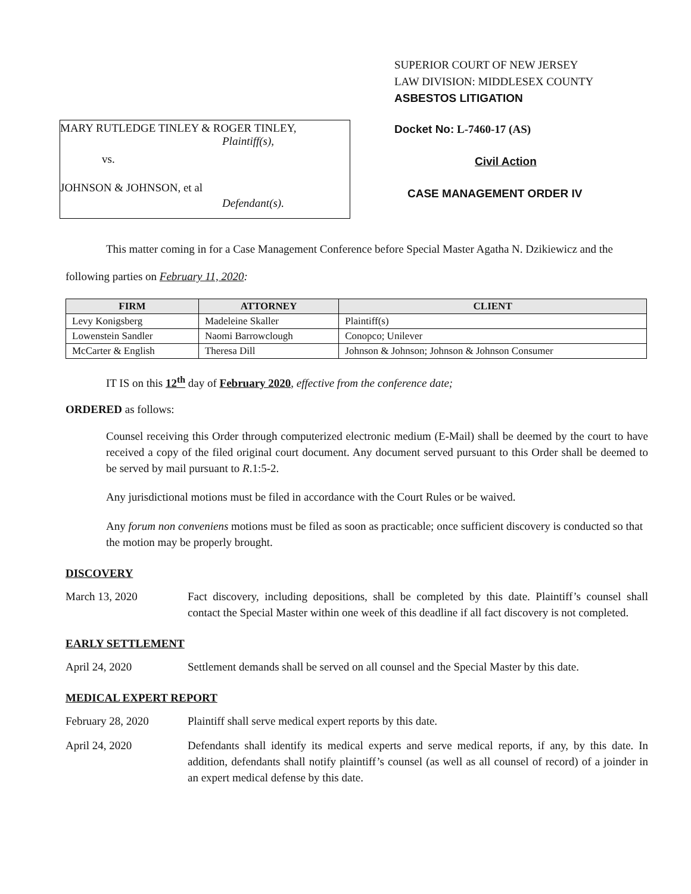MARY RUTLEDGE TINLEY & ROGER TINLEY,
Plaintiff(s),
vs.
JOHNSON & JOHNSON, et al
Defendant(s).
SUPERIOR COURT OF NEW JERSEY
LAW DIVISION: MIDDLESEX COUNTY
ASBESTOS LITIGATION
Docket No: L-7460-17 (AS)
Civil Action
CASE MANAGEMENT ORDER IV
This matter coming in for a Case Management Conference before Special Master Agatha N. Dzikiewicz and the following parties on February 11, 2020:
| FIRM | ATTORNEY | CLIENT |
| --- | --- | --- |
| Levy Konigsberg | Madeleine Skaller | Plaintiff(s) |
| Lowenstein Sandler | Naomi Barrowclough | Conopco; Unilever |
| McCarter & English | Theresa Dill | Johnson & Johnson; Johnson & Johnson Consumer |
IT IS on this 12<sup>th</sup> day of February 2020, effective from the conference date;
ORDERED as follows:
Counsel receiving this Order through computerized electronic medium (E-Mail) shall be deemed by the court to have received a copy of the filed original court document. Any document served pursuant to this Order shall be deemed to be served by mail pursuant to R.1:5-2.
Any jurisdictional motions must be filed in accordance with the Court Rules or be waived.
Any forum non conveniens motions must be filed as soon as practicable; once sufficient discovery is conducted so that the motion may be properly brought.
DISCOVERY
March 13, 2020 Fact discovery, including depositions, shall be completed by this date. Plaintiff’s counsel shall contact the Special Master within one week of this deadline if all fact discovery is not completed.
EARLY SETTLEMENT
April 24, 2020 Settlement demands shall be served on all counsel and the Special Master by this date.
MEDICAL EXPERT REPORT
February 28, 2020 Plaintiff shall serve medical expert reports by this date.
April 24, 2020 Defendants shall identify its medical experts and serve medical reports, if any, by this date. In addition, defendants shall notify plaintiff’s counsel (as well as all counsel of record) of a joinder in an expert medical defense by this date.